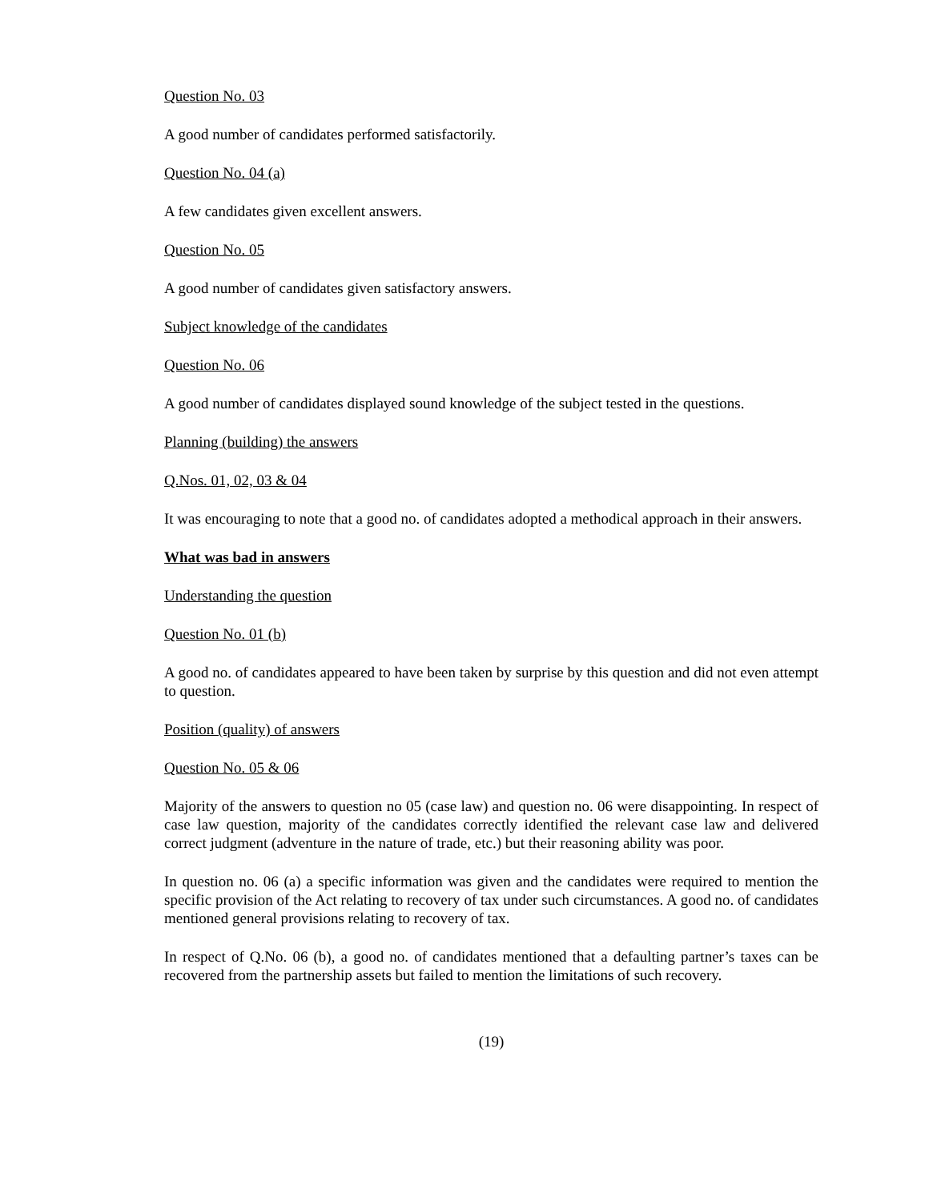Question No. 03
A good number of candidates performed satisfactorily.
Question No. 04 (a)
A few candidates given excellent answers.
Question No. 05
A good number of candidates given satisfactory answers.
Subject knowledge of the candidates
Question No. 06
A good number of candidates displayed sound knowledge of the subject tested in the questions.
Planning (building) the answers
Q.Nos. 01, 02, 03 & 04
It was encouraging to note that a good no. of candidates adopted a methodical approach in their answers.
What was bad in answers
Understanding the question
Question No. 01 (b)
A good no. of candidates appeared to have been taken by surprise by this question and did not even attempt to question.
Position (quality) of answers
Question No. 05 & 06
Majority of the answers to question no 05 (case law) and question no. 06 were disappointing. In respect of case law question, majority of the candidates correctly identified the relevant case law and delivered correct judgment (adventure in the nature of trade, etc.) but their reasoning ability was poor.
In question no. 06 (a) a specific information was given and the candidates were required to mention the specific provision of the Act relating to recovery of tax under such circumstances. A good no. of candidates mentioned general provisions relating to recovery of tax.
In respect of Q.No. 06 (b), a good no. of candidates mentioned that a defaulting partner’s taxes can be recovered from the partnership assets but failed to mention the limitations of such recovery.
(19)